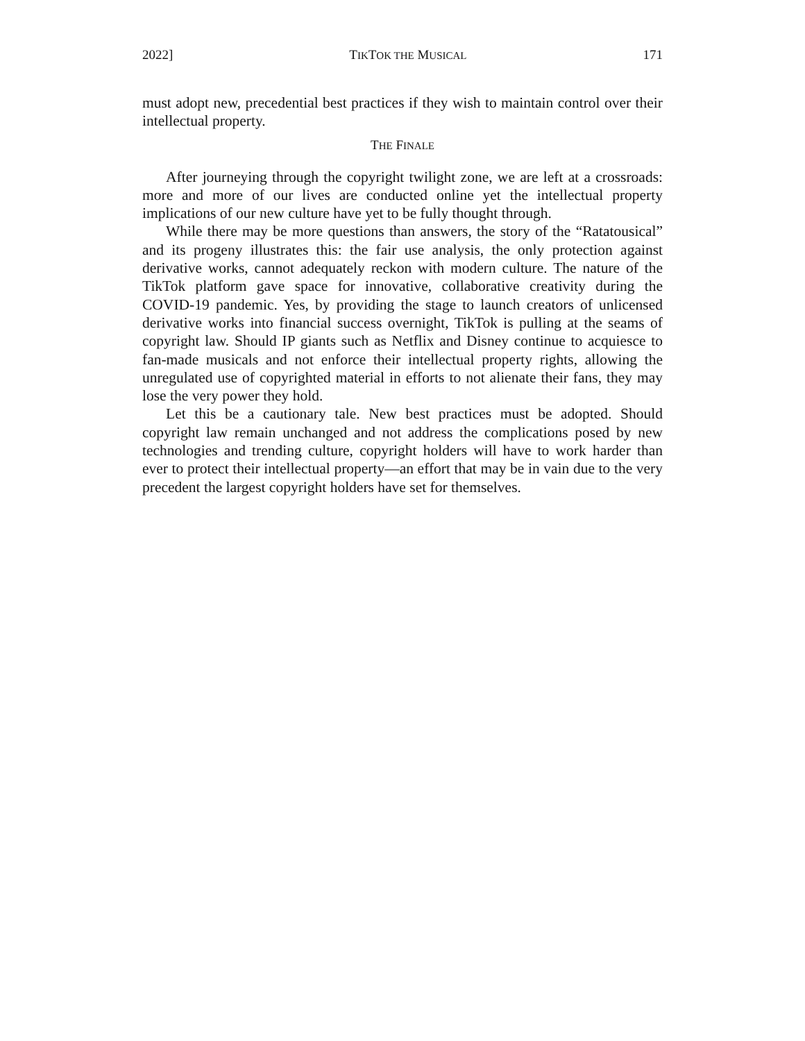2022] TIKTOK THE MUSICAL 171
must adopt new, precedential best practices if they wish to maintain control over their intellectual property.
THE FINALE
After journeying through the copyright twilight zone, we are left at a crossroads: more and more of our lives are conducted online yet the intellectual property implications of our new culture have yet to be fully thought through.
While there may be more questions than answers, the story of the “Ratatousical” and its progeny illustrates this: the fair use analysis, the only protection against derivative works, cannot adequately reckon with modern culture. The nature of the TikTok platform gave space for innovative, collaborative creativity during the COVID-19 pandemic. Yes, by providing the stage to launch creators of unlicensed derivative works into financial success overnight, TikTok is pulling at the seams of copyright law. Should IP giants such as Netflix and Disney continue to acquiesce to fan-made musicals and not enforce their intellectual property rights, allowing the unregulated use of copyrighted material in efforts to not alienate their fans, they may lose the very power they hold.
Let this be a cautionary tale. New best practices must be adopted. Should copyright law remain unchanged and not address the complications posed by new technologies and trending culture, copyright holders will have to work harder than ever to protect their intellectual property—an effort that may be in vain due to the very precedent the largest copyright holders have set for themselves.